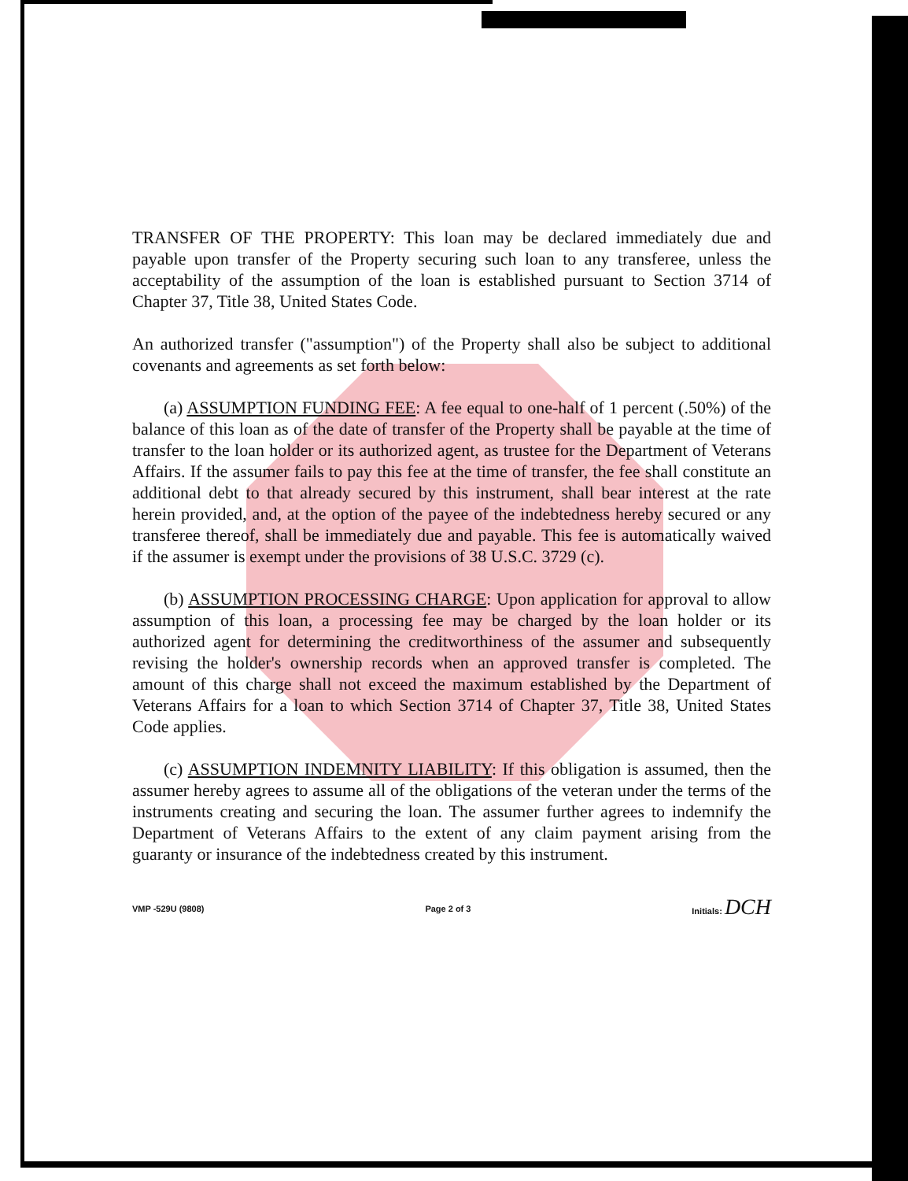TRANSFER OF THE PROPERTY: This loan may be declared immediately due and payable upon transfer of the Property securing such loan to any transferee, unless the acceptability of the assumption of the loan is established pursuant to Section 3714 of Chapter 37, Title 38, United States Code.
An authorized transfer ("assumption") of the Property shall also be subject to additional covenants and agreements as set forth below:
(a) ASSUMPTION FUNDING FEE: A fee equal to one-half of 1 percent (.50%) of the balance of this loan as of the date of transfer of the Property shall be payable at the time of transfer to the loan holder or its authorized agent, as trustee for the Department of Veterans Affairs. If the assumer fails to pay this fee at the time of transfer, the fee shall constitute an additional debt to that already secured by this instrument, shall bear interest at the rate herein provided, and, at the option of the payee of the indebtedness hereby secured or any transferee thereof, shall be immediately due and payable. This fee is automatically waived if the assumer is exempt under the provisions of 38 U.S.C. 3729 (c).
(b) ASSUMPTION PROCESSING CHARGE: Upon application for approval to allow assumption of this loan, a processing fee may be charged by the loan holder or its authorized agent for determining the creditworthiness of the assumer and subsequently revising the holder's ownership records when an approved transfer is completed. The amount of this charge shall not exceed the maximum established by the Department of Veterans Affairs for a loan to which Section 3714 of Chapter 37, Title 38, United States Code applies.
(c) ASSUMPTION INDEMNITY LIABILITY: If this obligation is assumed, then the assumer hereby agrees to assume all of the obligations of the veteran under the terms of the instruments creating and securing the loan. The assumer further agrees to indemnify the Department of Veterans Affairs to the extent of any claim payment arising from the guaranty or insurance of the indebtedness created by this instrument.
VMP -529U (9808) Page 2 of 3 Initials: DCH